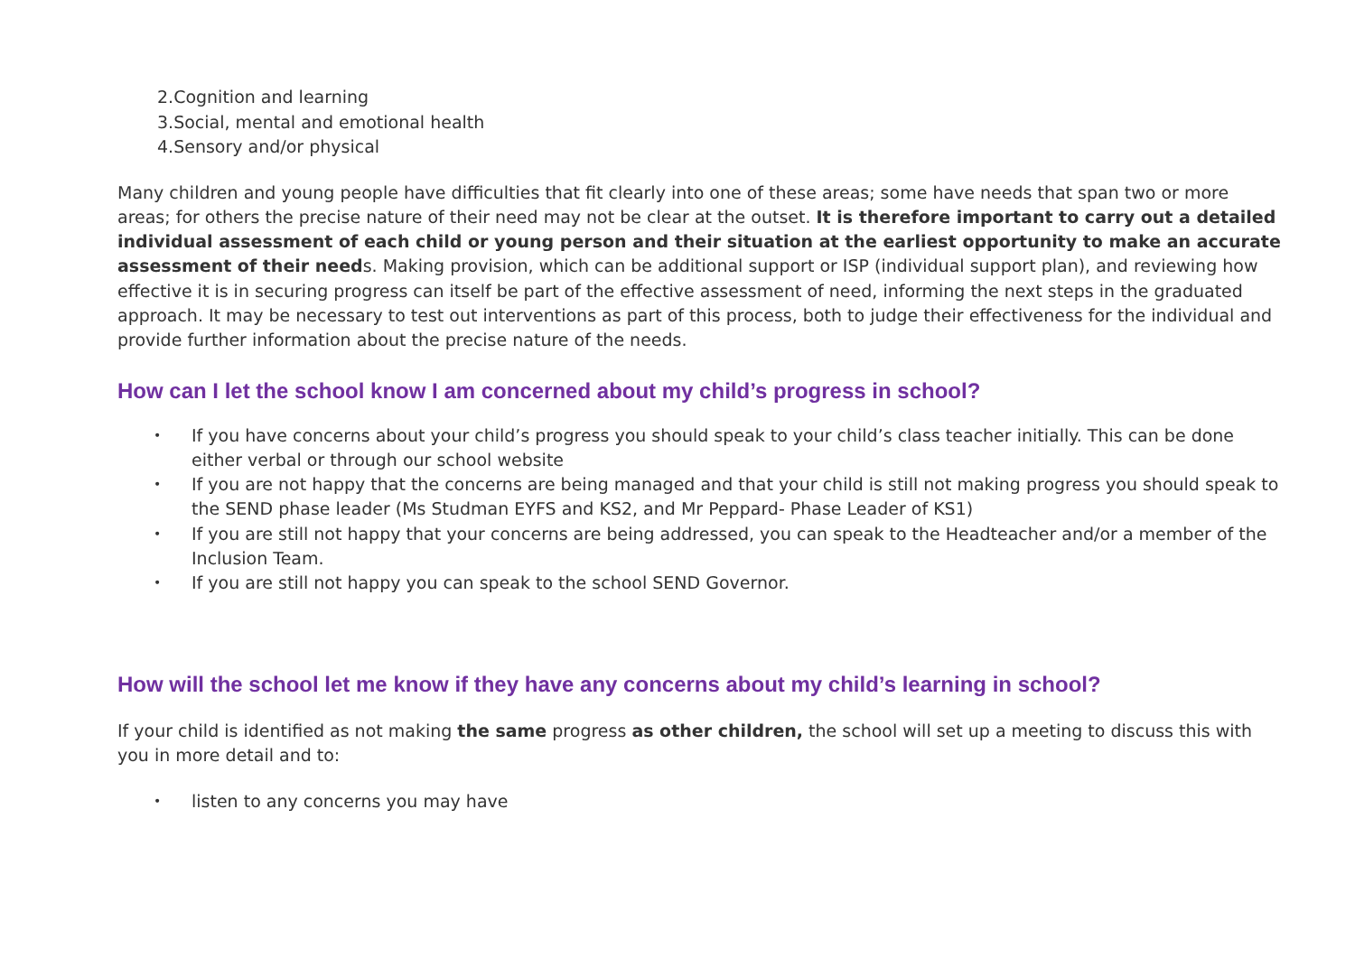2.Cognition and learning
3.Social, mental and emotional health
4.Sensory and/or physical
Many children and young people have difficulties that fit clearly into one of these areas; some have needs that span two or more areas; for others the precise nature of their need may not be clear at the outset. It is therefore important to carry out a detailed individual assessment of each child or young person and their situation at the earliest opportunity to make an accurate assessment of their needs. Making provision, which can be additional support or ISP (individual support plan), and reviewing how effective it is in securing progress can itself be part of the effective assessment of need, informing the next steps in the graduated approach. It may be necessary to test out interventions as part of this process, both to judge their effectiveness for the individual and provide further information about the precise nature of the needs.
How can I let the school know I am concerned about my child’s progress in school?
• If you have concerns about your child’s progress you should speak to your child’s class teacher initially. This can be done either verbal or through our school website
• If you are not happy that the concerns are being managed and that your child is still not making progress you should speak to the SEND phase leader (Ms Studman EYFS and KS2, and Mr Peppard- Phase Leader of KS1)
• If you are still not happy that your concerns are being addressed, you can speak to the Headteacher and/or a member of the Inclusion Team.
• If you are still not happy you can speak to the school SEND Governor.
How will the school let me know if they have any concerns about my child’s learning in school?
If your child is identified as not making the same progress as other children, the school will set up a meeting to discuss this with you in more detail and to:
• listen to any concerns you may have